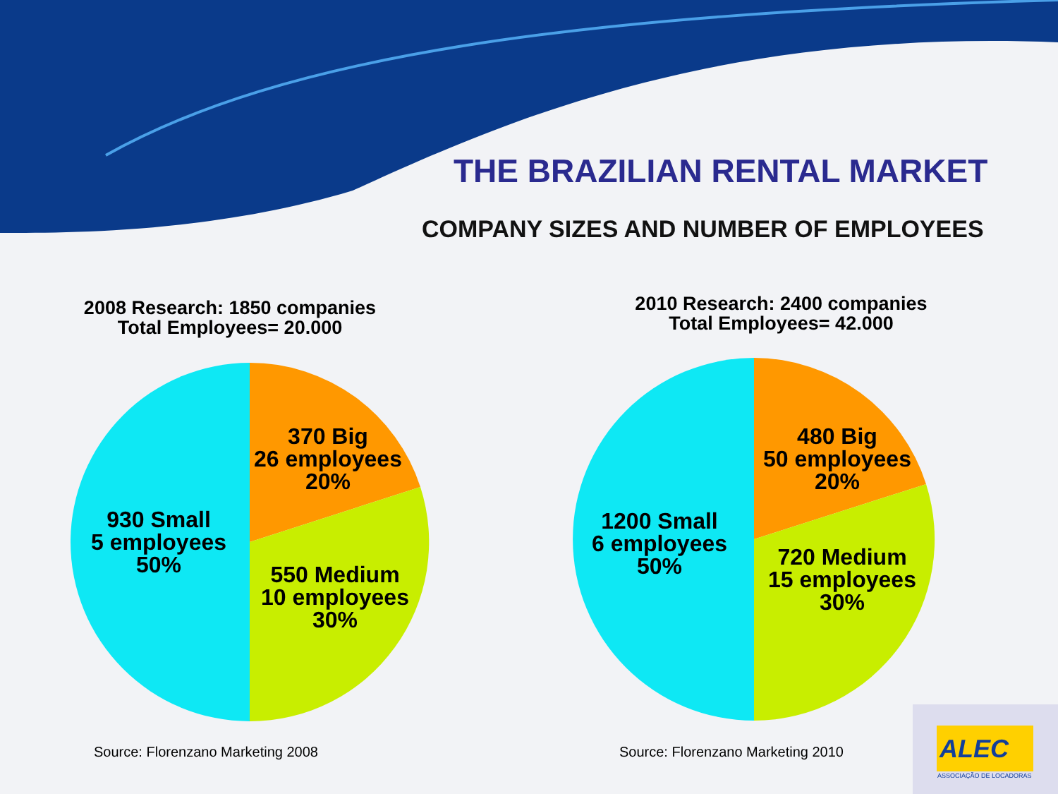THE BRAZILIAN RENTAL MARKET
COMPANY SIZES AND NUMBER OF EMPLOYEES
2008 Research: 1850 companies
Total Employees= 20.000
2010 Research: 2400 companies
Total Employees= 42.000
370 Big
26 employees
20%
930 Small
5 employees
50%
550 Medium
10 employees
30%
480 Big
50 employees
20%
1200 Small
6 employees
50%
720 Medium
15 employees
30%
Source: Florenzano Marketing 2008
Source: Florenzano Marketing 2010
ALEC
ASSOCIAÇÃO DE LOCADORAS